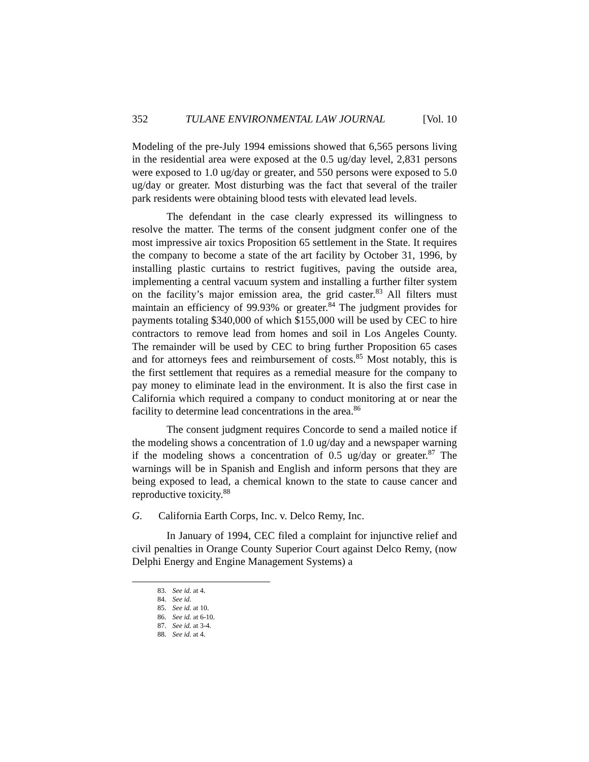352 TULANE ENVIRONMENTAL LAW JOURNAL [Vol. 10
Modeling of the pre-July 1994 emissions showed that 6,565 persons living in the residential area were exposed at the 0.5 ug/day level, 2,831 persons were exposed to 1.0 ug/day or greater, and 550 persons were exposed to 5.0 ug/day or greater. Most disturbing was the fact that several of the trailer park residents were obtaining blood tests with elevated lead levels.
The defendant in the case clearly expressed its willingness to resolve the matter. The terms of the consent judgment confer one of the most impressive air toxics Proposition 65 settlement in the State. It requires the company to become a state of the art facility by October 31, 1996, by installing plastic curtains to restrict fugitives, paving the outside area, implementing a central vacuum system and installing a further filter system on the facility’s major emission area, the grid caster.<sup>83</sup> All filters must maintain an efficiency of 99.93% or greater.<sup>84</sup> The judgment provides for payments totaling $340,000 of which $155,000 will be used by CEC to hire contractors to remove lead from homes and soil in Los Angeles County. The remainder will be used by CEC to bring further Proposition 65 cases and for attorneys fees and reimbursement of costs.<sup>85</sup> Most notably, this is the first settlement that requires as a remedial measure for the company to pay money to eliminate lead in the environment. It is also the first case in California which required a company to conduct monitoring at or near the facility to determine lead concentrations in the area.<sup>86</sup>
The consent judgment requires Concorde to send a mailed notice if the modeling shows a concentration of 1.0 ug/day and a newspaper warning if the modeling shows a concentration of 0.5 ug/day or greater.<sup>87</sup> The warnings will be in Spanish and English and inform persons that they are being exposed to lead, a chemical known to the state to cause cancer and reproductive toxicity.<sup>88</sup>
G. California Earth Corps, Inc. v. Delco Remy, Inc.
In January of 1994, CEC filed a complaint for injunctive relief and civil penalties in Orange County Superior Court against Delco Remy, (now Delphi Energy and Engine Management Systems) a
83. See id. at 4.
84. See id.
85. See id. at 10.
86. See id. at 6-10.
87. See id. at 3-4.
88. See id. at 4.